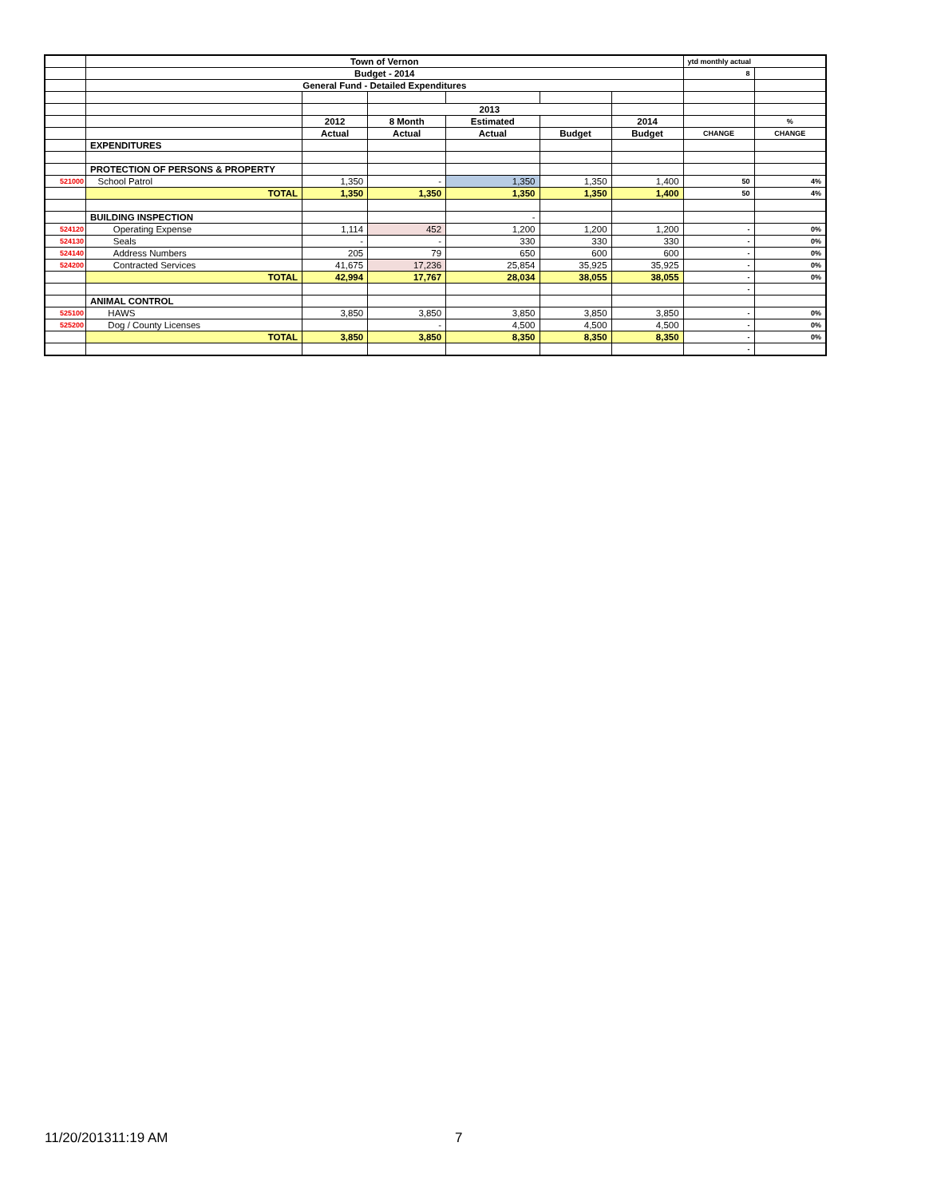| | Town of Vernon | | | | | | ytd monthly actual | |
| | Budget - 2014 | | | | | | 8 | |
| | General Fund - Detailed Expenditures | | | | | | | |
| | | | 2013 | | | | | |
| | | 2012 | 8 Month | Estimated | | 2014 | | % |
| | | Actual | Actual | Actual | Budget | Budget | CHANGE | CHANGE |
| | EXPENDITURES | | | | | | | |
| | PROTECTION OF PERSONS & PROPERTY | | | | | | | |
| 521000 | School Patrol | 1,350 | - | 1,350 | 1,350 | 1,400 | 50 | 4% |
| | TOTAL | 1,350 | 1,350 | 1,350 | 1,350 | 1,400 | 50 | 4% |
| | BUILDING INSPECTION | | | - | | | | |
| 524120 | Operating Expense | 1,114 | 452 | 1,200 | 1,200 | 1,200 | - | 0% |
| 524130 | Seals | - | - | 330 | 330 | 330 | - | 0% |
| 524140 | Address Numbers | 205 | 79 | 650 | 600 | 600 | - | 0% |
| 524200 | Contracted Services | 41,675 | 17,236 | 25,854 | 35,925 | 35,925 | - | 0% |
| | TOTAL | 42,994 | 17,767 | 28,034 | 38,055 | 38,055 | - | 0% |
| | | | | | | | - | |
| | ANIMAL CONTROL | | | | | | | |
| 525100 | HAWS | 3,850 | 3,850 | 3,850 | 3,850 | 3,850 | - | 0% |
| 525200 | Dog / County Licenses | | - | 4,500 | 4,500 | 4,500 | - | 0% |
| | TOTAL | 3,850 | 3,850 | 8,350 | 8,350 | 8,350 | - | 0% |
| | | | | | | | - | |
11/20/201311:19 AM 7